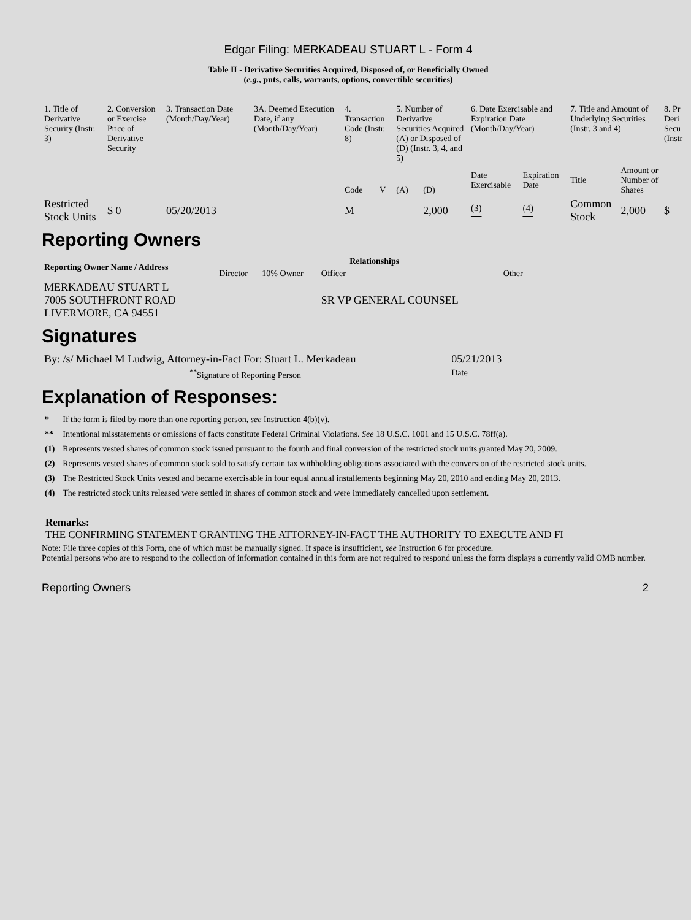Edgar Filing: MERKADEAU STUART L - Form 4
Table II - Derivative Securities Acquired, Disposed of, or Beneficially Owned
(e.g., puts, calls, warrants, options, convertible securities)
| 1. Title of Derivative Security (Instr. 3) | 2. Conversion or Exercise Price of Derivative Security | 3. Transaction Date (Month/Day/Year) | 3A. Deemed Execution Date, if any (Month/Day/Year) | 4. Transaction Code (Instr. 8) | | 5. Number of Derivative Securities Acquired (A) or Disposed of (D) (Instr. 3, 4, and 5) | | 6. Date Exercisable and Expiration Date (Month/Day/Year) | | 7. Title and Amount of Underlying Securities (Instr. 3 and 4) | | 8. Pr Deri Secu (Instr |
| | | | | Code | V | (A) | (D) | Date Exercisable | Expiration Date | Title | Amount or Number of Shares | |
| Restricted Stock Units | $ 0 | 05/20/2013 | | M | | | 2,000 | <sup>(3)</sup> | <sup>(4)</sup> | Common Stock | 2,000 | $ |
Reporting Owners
| Reporting Owner Name / Address | Relationships | | | |
| --- | --- | --- | --- | --- |
| | Director | 10% Owner | Officer | Other |
| MERKADEAU STUART L 7005 SOUTHFRONT ROAD LIVERMORE, CA 94551 | | | SR VP GENERAL COUNSEL | |
Signatures
| By: /s/ Michael M Ludwig, Attorney-in-Fact For: Stuart L. Merkadeau | 05/21/2013 |
| <sup>**</sup> Signature of Reporting Person | Date |
Explanation of Responses:
| * | If the form is filed by more than one reporting person, see Instruction 4(b)(v). |
| ** | Intentional misstatements or omissions of facts constitute Federal Criminal Violations. See 18 U.S.C. 1001 and 15 U.S.C. 78ff(a). |
| (1) | Represents vested shares of common stock issued pursuant to the fourth and final conversion of the restricted stock units granted May 20, 2009. |
| (2) | Represents vested shares of common stock sold to satisfy certain tax withholding obligations associated with the conversion of the restricted stock units. |
| (3) | The Restricted Stock Units vested and became exercisable in four equal annual installements beginning May 20, 2010 and ending May 20, 2013. |
| (4) | The restricted stock units released were settled in shares of common stock and were immediately cancelled upon settlement. |
Remarks:
THE CONFIRMING STATEMENT GRANTING THE ATTORNEY-IN-FACT THE AUTHORITY TO EXECUTE AND FI
Note: File three copies of this Form, one of which must be manually signed. If space is insufficient, see Instruction 6 for procedure.
Potential persons who are to respond to the collection of information contained in this form are not required to respond unless the form displays a currently valid OMB number.
Reporting Owners 2